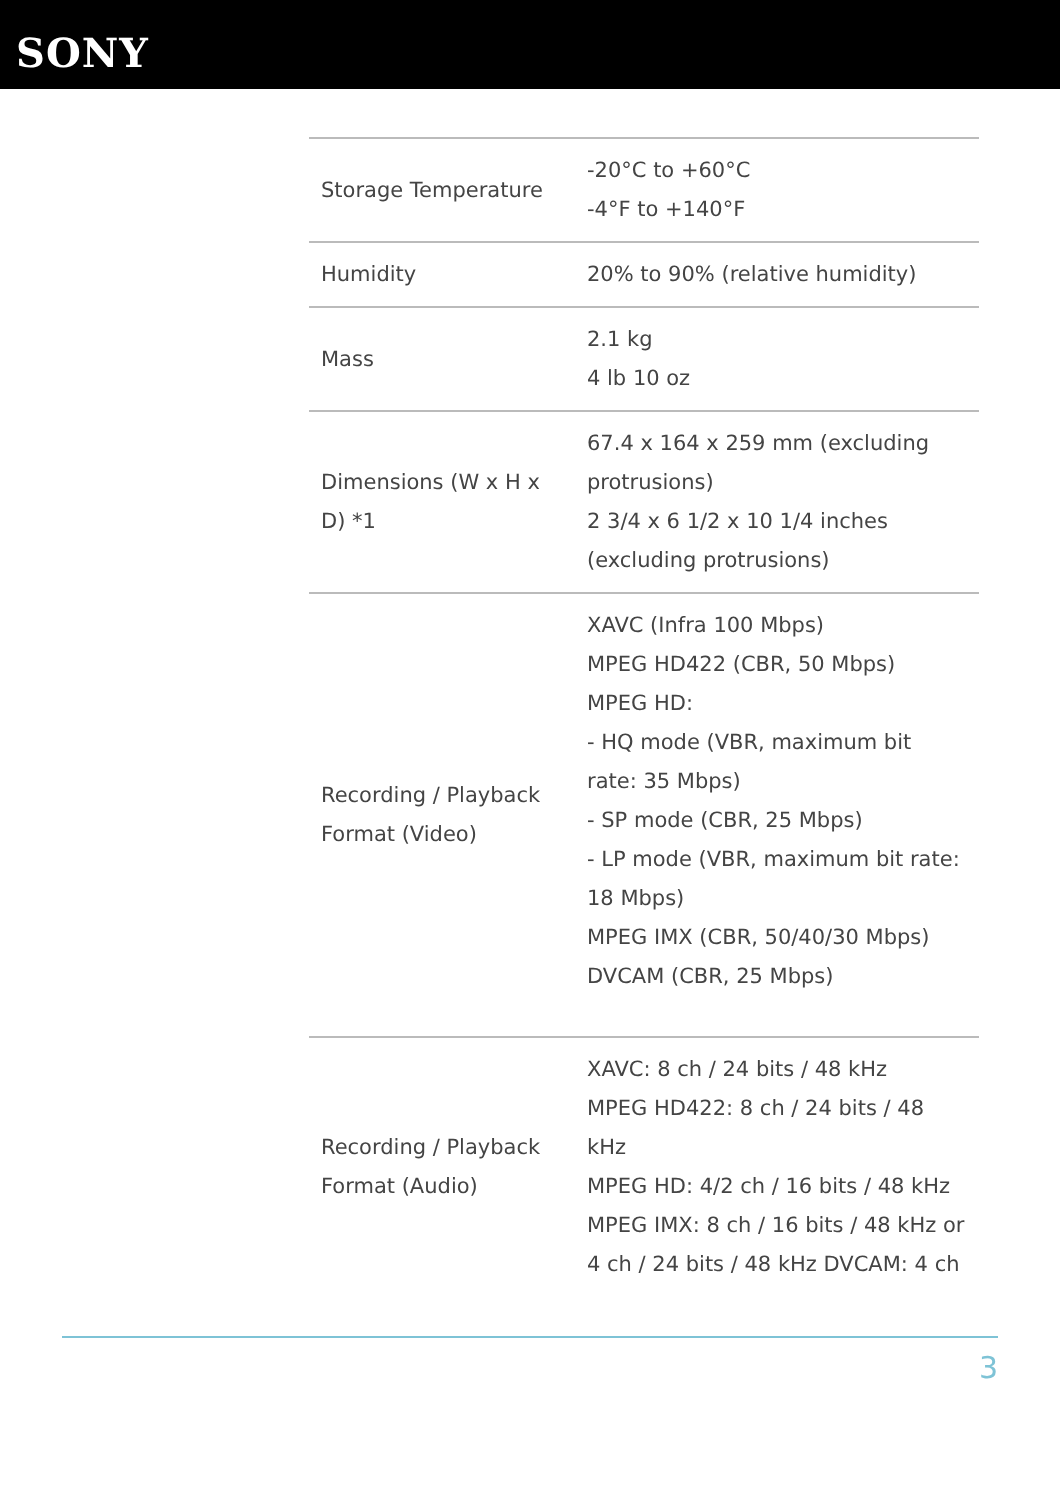SONY
| Storage Temperature | -20°C to +60°C -4°F to +140°F |
| Humidity | 20% to 90% (relative humidity) |
| Mass | 2.1 kg 4 lb 10 oz |
| Dimensions (W x H x D) *1 | 67.4 x 164 x 259 mm (excluding protrusions) 2 3/4 x 6 1/2 x 10 1/4 inches (excluding protrusions) |
| Recording / Playback Format (Video) | XAVC (Infra 100 Mbps) MPEG HD422 (CBR, 50 Mbps) MPEG HD: - HQ mode (VBR, maximum bit rate: 35 Mbps) - SP mode (CBR, 25 Mbps) - LP mode (VBR, maximum bit rate: 18 Mbps) MPEG IMX (CBR, 50/40/30 Mbps) DVCAM (CBR, 25 Mbps) |
| Recording / Playback Format (Audio) | XAVC: 8 ch / 24 bits / 48 kHz MPEG HD422: 8 ch / 24 bits / 48 kHz MPEG HD: 4/2 ch / 16 bits / 48 kHz MPEG IMX: 8 ch / 16 bits / 48 kHz or 4 ch / 24 bits / 48 kHz DVCAM: 4 ch |
3